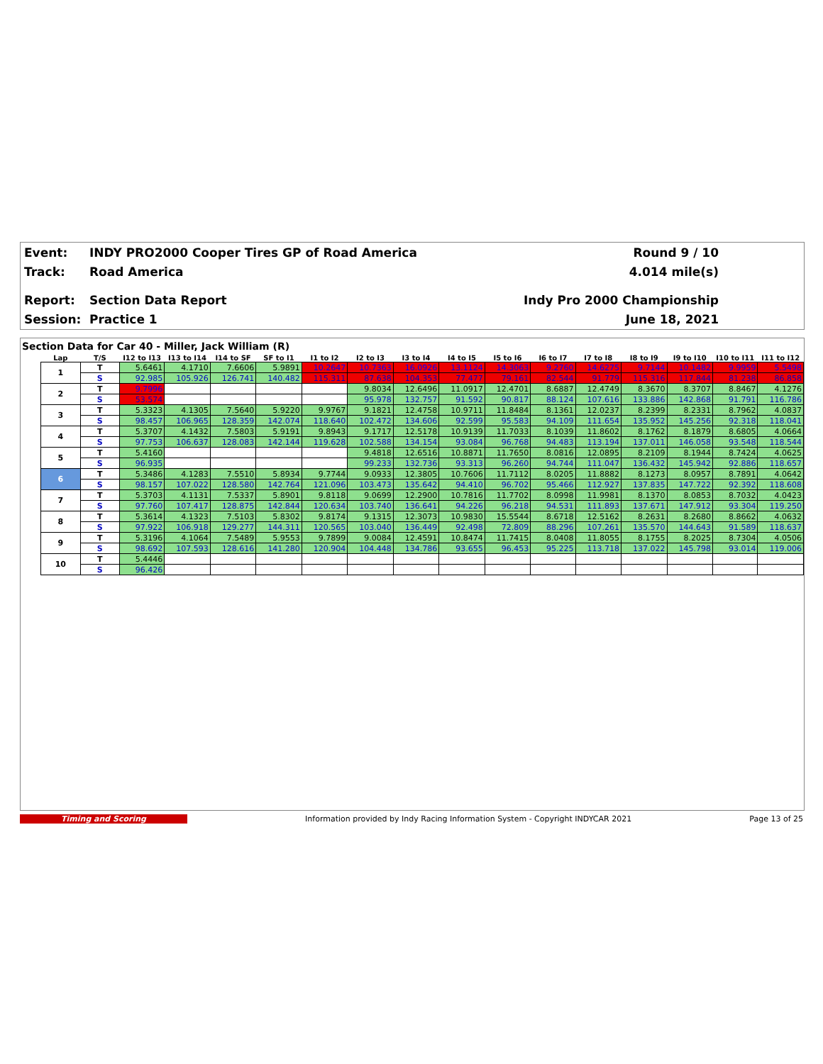Event:
INDY PRO2000 Cooper Tires GP of Road America
Round 9 / 10
Track: Road America 4.014 mile(s)
Report: Section Data Report Indy Pro 2000 Championship
Session: Practice 1 June 18, 2021
Section Data for Car 40 - Miller, Jack William (R)
| Lap | T/S | I12 to I13 | I13 to I14 | I14 to SF | SF to I1 | I1 to I2 | I2 to I3 | I3 to I4 | I4 to I5 | I5 to I6 | I6 to I7 | I7 to I8 | I8 to I9 | I9 to I10 | I10 to I11 | I11 to I12 |
| --- | --- | --- | --- | --- | --- | --- | --- | --- | --- | --- | --- | --- | --- | --- | --- | --- |
| 1 | T | 5.6461 | 4.1710 | 7.6606 | 5.9891 | 10.2647 | 10.7363 | 16.0926 | 13.1124 | 14.3063 | 9.2760 | 14.6275 | 9.7144 | 10.1482 | 9.9959 | 5.5498 |
| | S | 92.985 | 105.926 | 126.741 | 140.482 | 115.311 | 87.638 | 104.353 | 77.477 | 79.161 | 82.544 | 91.779 | 115.316 | 117.844 | 81.238 | 86.858 |
| 2 | T | 9.7996 | | | | | 9.8034 | 12.6496 | 11.0917 | 12.4701 | 8.6887 | 12.4749 | 8.3670 | 8.3707 | 8.8467 | 4.1276 |
| | S | 53.574 | | | | | 95.978 | 132.757 | 91.592 | 90.817 | 88.124 | 107.616 | 133.886 | 142.868 | 91.791 | 116.786 |
| 3 | T | 5.3323 | 4.1305 | 7.5640 | 5.9220 | 9.9767 | 9.1821 | 12.4758 | 10.9711 | 11.8484 | 8.1361 | 12.0237 | 8.2399 | 8.2331 | 8.7962 | 4.0837 |
| | S | 98.457 | 106.965 | 128.359 | 142.074 | 118.640 | 102.472 | 134.606 | 92.599 | 95.583 | 94.109 | 111.654 | 135.952 | 145.256 | 92.318 | 118.041 |
| 4 | T | 5.3707 | 4.1432 | 7.5803 | 5.9191 | 9.8943 | 9.1717 | 12.5178 | 10.9139 | 11.7033 | 8.1039 | 11.8602 | 8.1762 | 8.1879 | 8.6805 | 4.0664 |
| | S | 97.753 | 106.637 | 128.083 | 142.144 | 119.628 | 102.588 | 134.154 | 93.084 | 96.768 | 94.483 | 113.194 | 137.011 | 146.058 | 93.548 | 118.544 |
| 5 | T | 5.4160 | | | | | 9.4818 | 12.6516 | 10.8871 | 11.7650 | 8.0816 | 12.0895 | 8.2109 | 8.1944 | 8.7424 | 4.0625 |
| | S | 96.935 | | | | | 99.233 | 132.736 | 93.313 | 96.260 | 94.744 | 111.047 | 136.432 | 145.942 | 92.886 | 118.657 |
| 6 | T | 5.3486 | 4.1283 | 7.5510 | 5.8934 | 9.7744 | 9.0933 | 12.3805 | 10.7606 | 11.7112 | 8.0205 | 11.8882 | 8.1273 | 8.0957 | 8.7891 | 4.0642 |
| | S | 98.157 | 107.022 | 128.580 | 142.764 | 121.096 | 103.473 | 135.642 | 94.410 | 96.702 | 95.466 | 112.927 | 137.835 | 147.722 | 92.392 | 118.608 |
| 7 | T | 5.3703 | 4.1131 | 7.5337 | 5.8901 | 9.8118 | 9.0699 | 12.2900 | 10.7816 | 11.7702 | 8.0998 | 11.9981 | 8.1370 | 8.0853 | 8.7032 | 4.0423 |
| | S | 97.760 | 107.417 | 128.875 | 142.844 | 120.634 | 103.740 | 136.641 | 94.226 | 96.218 | 94.531 | 111.893 | 137.671 | 147.912 | 93.304 | 119.250 |
| 8 | T | 5.3614 | 4.1323 | 7.5103 | 5.8302 | 9.8174 | 9.1315 | 12.3073 | 10.9830 | 15.5544 | 8.6718 | 12.5162 | 8.2631 | 8.2680 | 8.8662 | 4.0632 |
| | S | 97.922 | 106.918 | 129.277 | 144.311 | 120.565 | 103.040 | 136.449 | 92.498 | 72.809 | 88.296 | 107.261 | 135.570 | 144.643 | 91.589 | 118.637 |
| 9 | T | 5.3196 | 4.1064 | 7.5489 | 5.9553 | 9.7899 | 9.0084 | 12.4591 | 10.8474 | 11.7415 | 8.0408 | 11.8055 | 8.1755 | 8.2025 | 8.7304 | 4.0506 |
| | S | 98.692 | 107.593 | 128.616 | 141.280 | 120.904 | 104.448 | 134.786 | 93.655 | 96.453 | 95.225 | 113.718 | 137.022 | 145.798 | 93.014 | 119.006 |
| 10 | T | 5.4446 | | | | | | | | | | | | | | |
| | S | 96.426 | | | | | | | | | | | | | | |
Timing and Scoring Information provided by Indy Racing Information System - Copyright INDYCAR 2021
Page 13 of 25